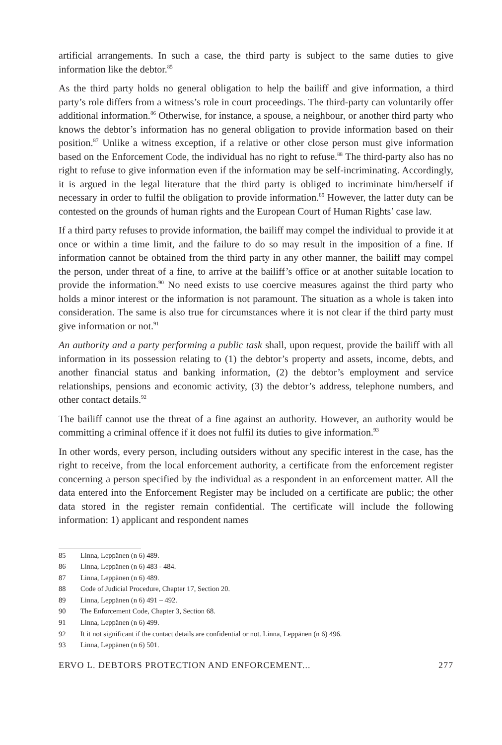artificial arrangements. In such a case, the third party is subject to the same duties to give information like the debtor.<sup>85</sup>
As the third party holds no general obligation to help the bailiff and give information, a third party’s role differs from a witness’s role in court proceedings. The third-party can voluntarily offer additional information.<sup>86</sup> Otherwise, for instance, a spouse, a neighbour, or another third party who knows the debtor’s information has no general obligation to provide information based on their position.<sup>87</sup> Unlike a witness exception, if a relative or other close person must give information based on the Enforcement Code, the individual has no right to refuse.<sup>88</sup> The third-party also has no right to refuse to give information even if the information may be self-incriminating. Accordingly, it is argued in the legal literature that the third party is obliged to incriminate him/herself if necessary in order to fulfil the obligation to provide information.<sup>89</sup> However, the latter duty can be contested on the grounds of human rights and the European Court of Human Rights’ case law.
If a third party refuses to provide information, the bailiff may compel the individual to provide it at once or within a time limit, and the failure to do so may result in the imposition of a fine. If information cannot be obtained from the third party in any other manner, the bailiff may compel the person, under threat of a fine, to arrive at the bailiff’s office or at another suitable location to provide the information.<sup>90</sup> No need exists to use coercive measures against the third party who holds a minor interest or the information is not paramount. The situation as a whole is taken into consideration. The same is also true for circumstances where it is not clear if the third party must give information or not.<sup>91</sup>
An authority and a party performing a public task shall, upon request, provide the bailiff with all information in its possession relating to (1) the debtor’s property and assets, income, debts, and another financial status and banking information, (2) the debtor’s employment and service relationships, pensions and economic activity, (3) the debtor’s address, telephone numbers, and other contact details.<sup>92</sup>
The bailiff cannot use the threat of a fine against an authority. However, an authority would be committing a criminal offence if it does not fulfil its duties to give information.<sup>93</sup>
In other words, every person, including outsiders without any specific interest in the case, has the right to receive, from the local enforcement authority, a certificate from the enforcement register concerning a person specified by the individual as a respondent in an enforcement matter. All the data entered into the Enforcement Register may be included on a certificate are public; the other data stored in the register remain confidential. The certificate will include the following information: 1) applicant and respondent names
85 Linna, Leppänen (n 6) 489.
86 Linna, Leppänen (n 6) 483 ‑ 484.
87 Linna, Leppänen (n 6) 489.
88 Code of Judicial Procedure, Chapter 17, Section 20.
89 Linna, Leppänen (n 6) 491 – 492.
90 The Enforcement Code, Chapter 3, Section 68.
91 Linna, Leppänen (n 6) 499.
92 It it not significant if the contact details are confidential or not. Linna, Leppänen (n 6) 496.
93 Linna, Leppänen (n 6) 501.
ERVO L. DEBTORS PROTECTION AND ENFORCEMENT... 277